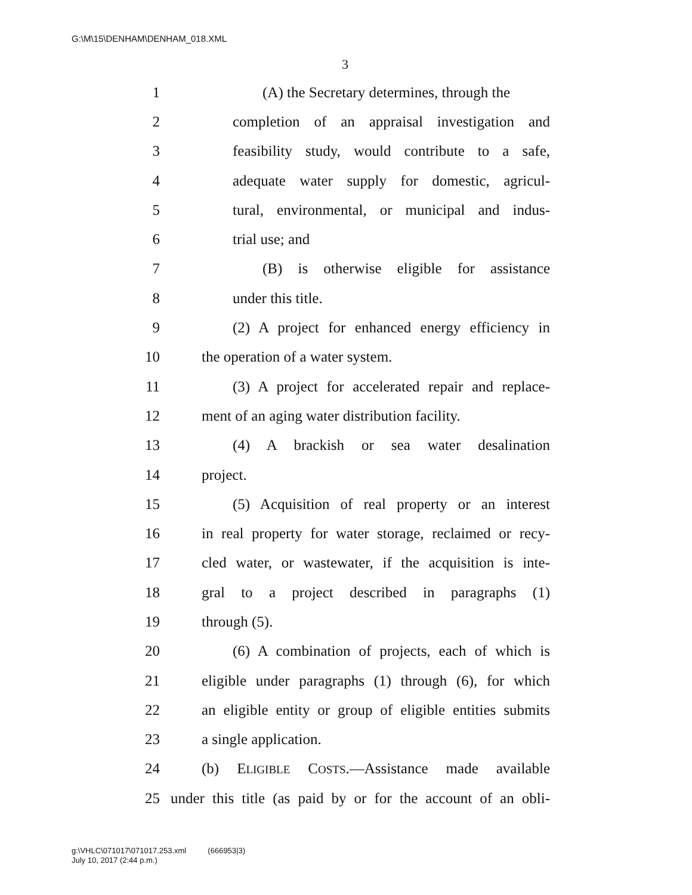G:\M\15\DENHAM\DENHAM_018.XML
3
1 (A) the Secretary determines, through the
2 completion of an appraisal investigation and
3 feasibility study, would contribute to a safe,
4 adequate water supply for domestic, agricul-
5 tural, environmental, or municipal and indus-
6 trial use; and
7 (B) is otherwise eligible for assistance
8 under this title.
9 (2) A project for enhanced energy efficiency in
10 the operation of a water system.
11 (3) A project for accelerated repair and replace-
12 ment of an aging water distribution facility.
13 (4) A brackish or sea water desalination
14 project.
15 (5) Acquisition of real property or an interest
16 in real property for water storage, reclaimed or recy-
17 cled water, or wastewater, if the acquisition is inte-
18 gral to a project described in paragraphs (1)
19 through (5).
20 (6) A combination of projects, each of which is
21 eligible under paragraphs (1) through (6), for which
22 an eligible entity or group of eligible entities submits
23 a single application.
24 (b) ELIGIBLE COSTS.—Assistance made available
25 under this title (as paid by or for the account of an obli-
g:\VHLC\071017\071017.253.xml (666953|3)
July 10, 2017 (2:44 p.m.)